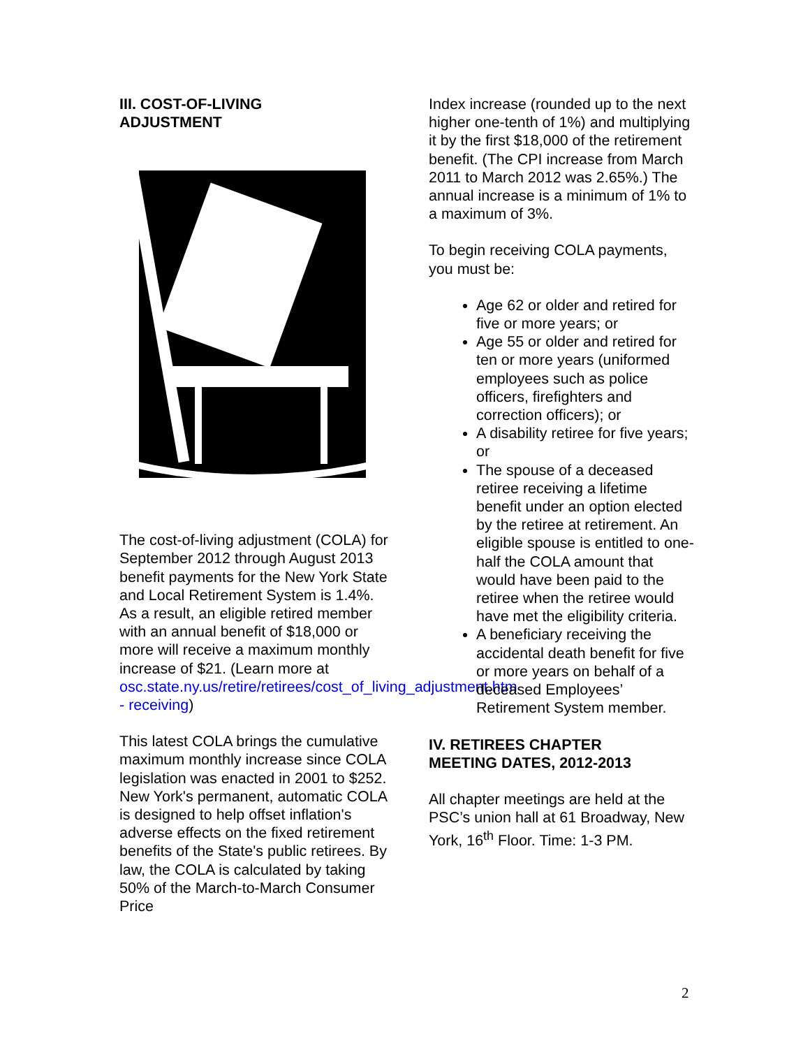III. COST-OF-LIVING
ADJUSTMENT
The cost-of-living adjustment (COLA) for September 2012 through August 2013 benefit payments for the New York State and Local Retirement System is 1.4%. As a result, an eligible retired member with an annual benefit of $18,000 or more will receive a maximum monthly increase of $21. (Learn more at osc.state.ny.us/retire/retirees/cost_of_living_adjustment.htm - receiving)
This latest COLA brings the cumulative maximum monthly increase since COLA legislation was enacted in 2001 to $252.
New York's permanent, automatic COLA is designed to help offset inflation's adverse effects on the fixed retirement benefits of the State's public retirees. By law, the COLA is calculated by taking 50% of the March-to-March Consumer Price
Index increase (rounded up to the next higher one-tenth of 1%) and multiplying it by the first $18,000 of the retirement benefit. (The CPI increase from March 2011 to March 2012 was 2.65%.) The annual increase is a minimum of 1% to a maximum of 3%.
To begin receiving COLA payments, you must be:
Age 62 or older and retired for five or more years; or
Age 55 or older and retired for ten or more years (uniformed employees such as police officers, firefighters and correction officers); or
A disability retiree for five years; or
The spouse of a deceased retiree receiving a lifetime benefit under an option elected by the retiree at retirement. An eligible spouse is entitled to one-half the COLA amount that would have been paid to the retiree when the retiree would have met the eligibility criteria.
A beneficiary receiving the accidental death benefit for five or more years on behalf of a deceased Employees’ Retirement System member.
IV. RETIREES CHAPTER
MEETING DATES, 2012-2013
All chapter meetings are held at the PSC’s union hall at 61 Broadway, New York, 16<sup>th</sup> Floor. Time: 1-3 PM.
2